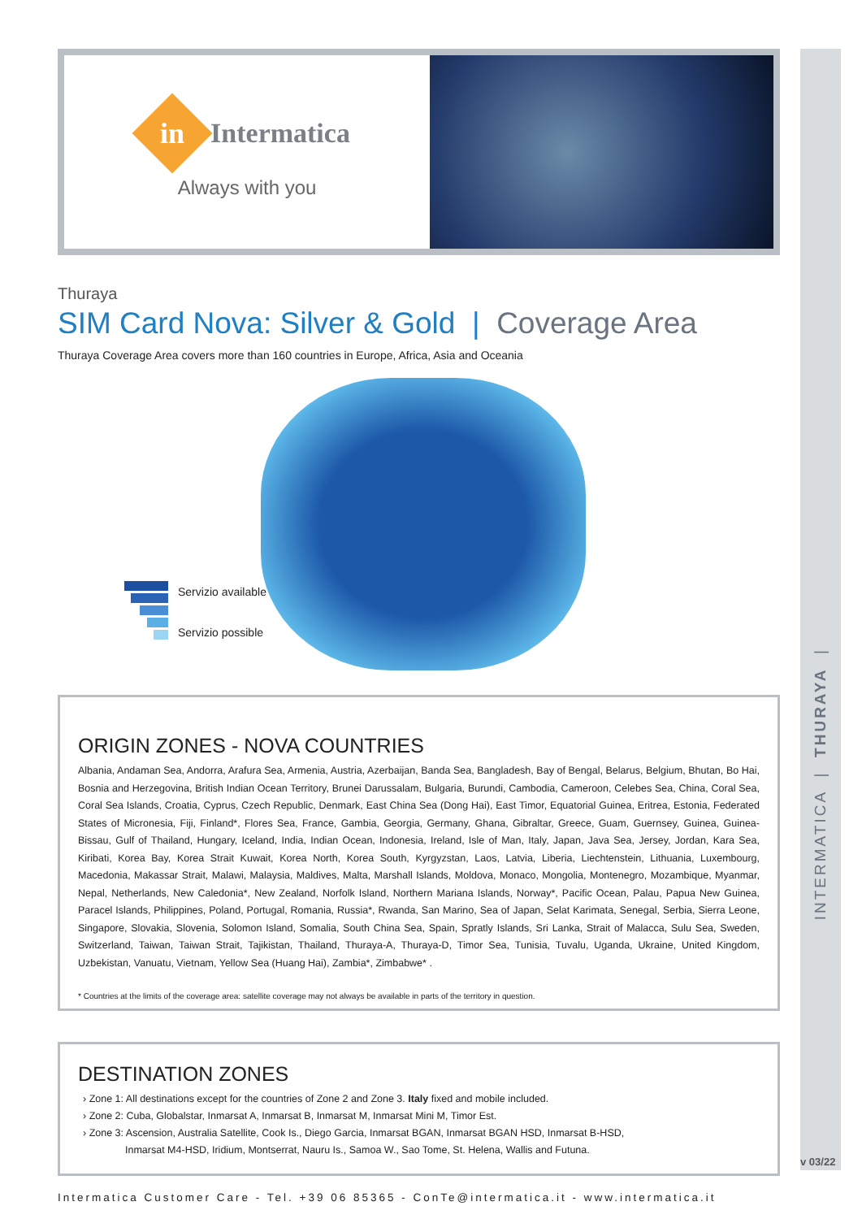INTERMATICA | THURAYA |
v 03/22
in
Intermatica
Always with you
Thuraya
SIM Card Nova: Silver & Gold | Coverage Area
Thuraya Coverage Area covers more than 160 countries in Europe, Africa, Asia and Oceania
Servizio available
Servizio possible
ORIGIN ZONES - NOVA COUNTRIES
Albania, Andaman Sea, Andorra, Arafura Sea, Armenia, Austria, Azerbaijan, Banda Sea, Bangladesh, Bay of Bengal, Belarus, Belgium, Bhutan, Bo Hai, Bosnia and Herzegovina, British Indian Ocean Territory, Brunei Darussalam, Bulgaria, Burundi, Cambodia, Cameroon, Celebes Sea, China, Coral Sea, Coral Sea Islands, Croatia, Cyprus, Czech Republic, Denmark, East China Sea (Dong Hai), East Timor, Equatorial Guinea, Eritrea, Estonia, Federated States of Micronesia, Fiji, Finland*, Flores Sea, France, Gambia, Georgia, Germany, Ghana, Gibraltar, Greece, Guam, Guernsey, Guinea, Guinea-Bissau, Gulf of Thailand, Hungary, Iceland, India, Indian Ocean, Indonesia, Ireland, Isle of Man, Italy, Japan, Java Sea, Jersey, Jordan, Kara Sea, Kiribati, Korea Bay, Korea Strait Kuwait, Korea North, Korea South, Kyrgyzstan, Laos, Latvia, Liberia, Liechtenstein, Lithuania, Luxembourg, Macedonia, Makassar Strait, Malawi, Malaysia, Maldives, Malta, Marshall Islands, Moldova, Monaco, Mongolia, Montenegro, Mozambique, Myanmar, Nepal, Netherlands, New Caledonia*, New Zealand, Norfolk Island, Northern Mariana Islands, Norway*, Pacific Ocean, Palau, Papua New Guinea, Paracel Islands, Philippines, Poland, Portugal, Romania, Russia*, Rwanda, San Marino, Sea of Japan, Selat Karimata, Senegal, Serbia, Sierra Leone, Singapore, Slovakia, Slovenia, Solomon Island, Somalia, South China Sea, Spain, Spratly Islands, Sri Lanka, Strait of Malacca, Sulu Sea, Sweden, Switzerland, Taiwan, Taiwan Strait, Tajikistan, Thailand, Thuraya-A, Thuraya-D, Timor Sea, Tunisia, Tuvalu, Uganda, Ukraine, United Kingdom, Uzbekistan, Vanuatu, Vietnam, Yellow Sea (Huang Hai), Zambia*, Zimbabwe* .
* Countries at the limits of the coverage area: satellite coverage may not always be available in parts of the territory in question.
DESTINATION ZONES
› Zone 1: All destinations except for the countries of Zone 2 and Zone 3. Italy fixed and mobile included.
› Zone 2: Cuba, Globalstar, Inmarsat A, Inmarsat B, Inmarsat M, Inmarsat Mini M, Timor Est.
› Zone 3: Ascension, Australia Satellite, Cook Is., Diego Garcia, Inmarsat BGAN, Inmarsat BGAN HSD, Inmarsat B-HSD,
Inmarsat M4-HSD, Iridium, Montserrat, Nauru Is., Samoa W., Sao Tome, St. Helena, Wallis and Futuna.
Intermatica Customer Care - Tel. +39 06 85365 - ConTe@intermatica.it - www.intermatica.it